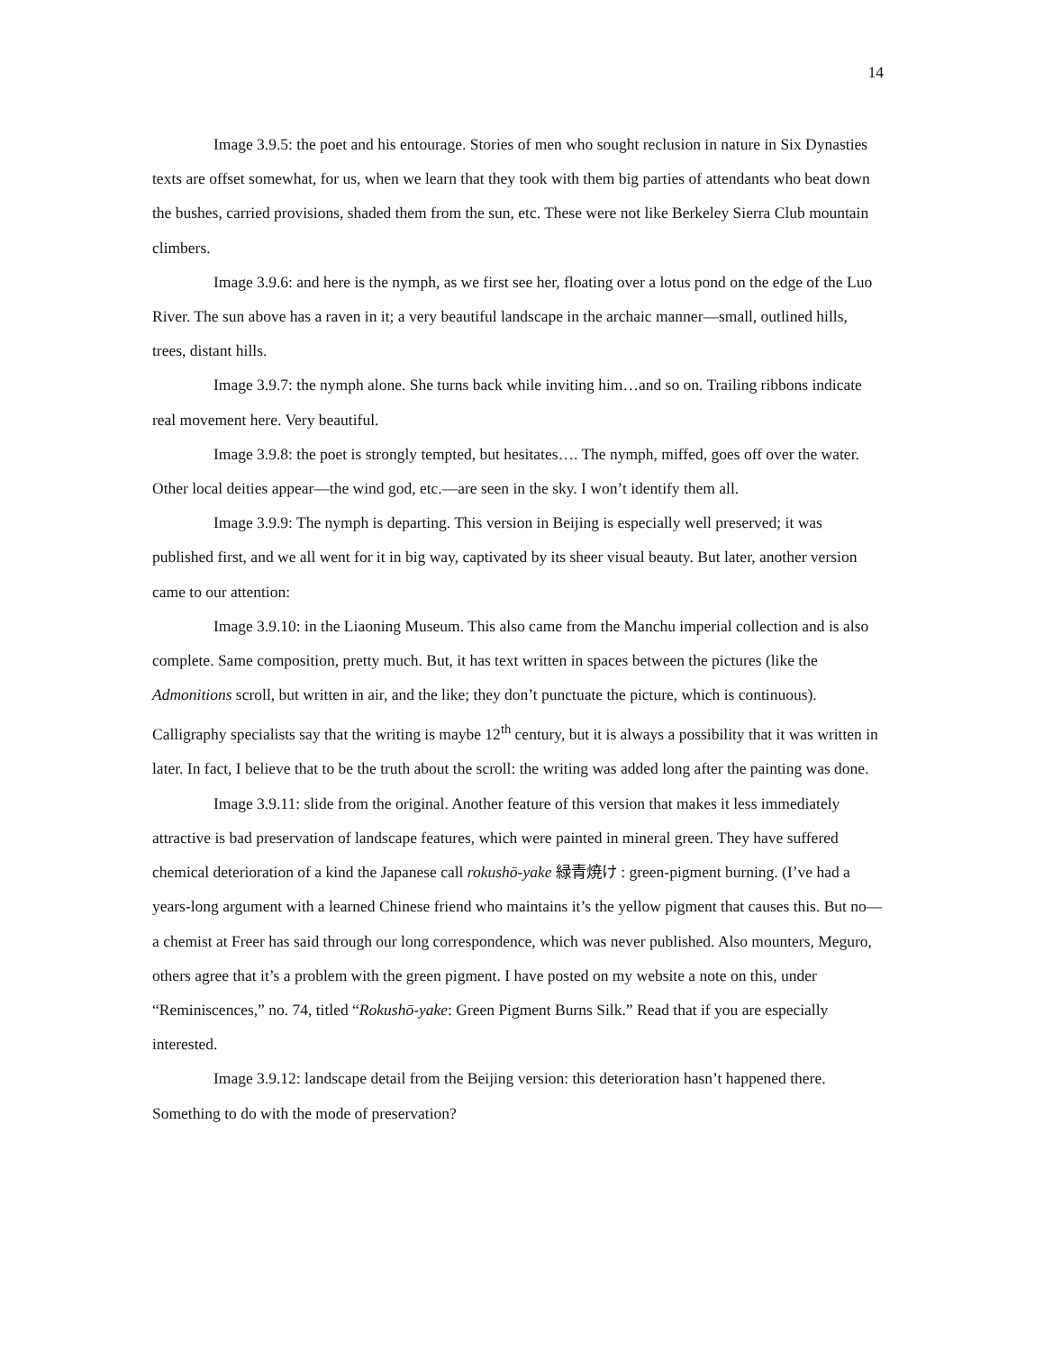14
Image 3.9.5: the poet and his entourage. Stories of men who sought reclusion in nature in Six Dynasties texts are offset somewhat, for us, when we learn that they took with them big parties of attendants who beat down the bushes, carried provisions, shaded them from the sun, etc. These were not like Berkeley Sierra Club mountain climbers.
Image 3.9.6: and here is the nymph, as we first see her, floating over a lotus pond on the edge of the Luo River. The sun above has a raven in it; a very beautiful landscape in the archaic manner—small, outlined hills, trees, distant hills.
Image 3.9.7: the nymph alone. She turns back while inviting him…and so on. Trailing ribbons indicate real movement here. Very beautiful.
Image 3.9.8: the poet is strongly tempted, but hesitates…. The nymph, miffed, goes off over the water. Other local deities appear—the wind god, etc.—are seen in the sky. I won’t identify them all.
Image 3.9.9: The nymph is departing. This version in Beijing is especially well preserved; it was published first, and we all went for it in big way, captivated by its sheer visual beauty. But later, another version came to our attention:
Image 3.9.10: in the Liaoning Museum. This also came from the Manchu imperial collection and is also complete. Same composition, pretty much. But, it has text written in spaces between the pictures (like the Admonitions scroll, but written in air, and the like; they don’t punctuate the picture, which is continuous). Calligraphy specialists say that the writing is maybe 12<sup>th</sup> century, but it is always a possibility that it was written in later. In fact, I believe that to be the truth about the scroll: the writing was added long after the painting was done.
Image 3.9.11: slide from the original. Another feature of this version that makes it less immediately attractive is bad preservation of landscape features, which were painted in mineral green. They have suffered chemical deterioration of a kind the Japanese call rokushō-yake 緑青焼け : green-pigment burning. (I’ve had a years-long argument with a learned Chinese friend who maintains it’s the yellow pigment that causes this. But no—a chemist at Freer has said through our long correspondence, which was never published. Also mounters, Meguro, others agree that it’s a problem with the green pigment. I have posted on my website a note on this, under “Reminiscences,” no. 74, titled “Rokushō-yake: Green Pigment Burns Silk.” Read that if you are especially interested.
Image 3.9.12: landscape detail from the Beijing version: this deterioration hasn’t happened there. Something to do with the mode of preservation?